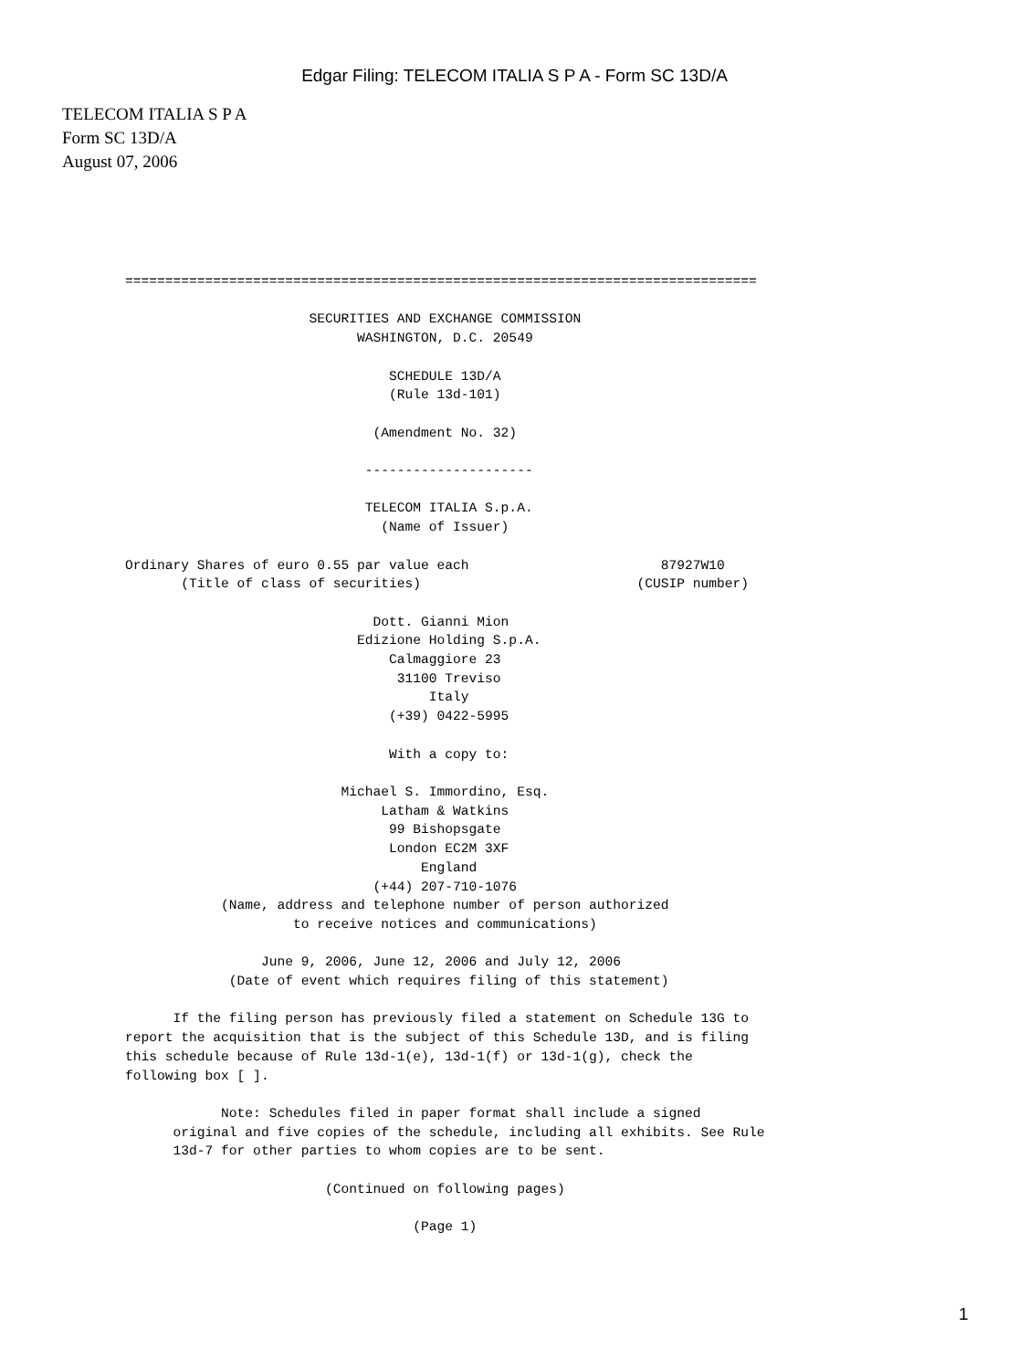Edgar Filing: TELECOM ITALIA S P A - Form SC 13D/A
TELECOM ITALIA S P A
Form SC 13D/A
August 07, 2006
===============================================================================

                       SECURITIES AND EXCHANGE COMMISSION
                             WASHINGTON, D.C. 20549

                                 SCHEDULE 13D/A
                                 (Rule 13d-101)

                               (Amendment No. 32)

                              ---------------------

                              TELECOM ITALIA S.p.A.
                                (Name of Issuer)

Ordinary Shares of euro 0.55 par value each                        87927W10
       (Title of class of securities)                           (CUSIP number)

                               Dott. Gianni Mion
                             Edizione Holding S.p.A.
                                 Calmaggiore 23
                                  31100 Treviso
                                      Italy
                                 (+39) 0422-5995

                                 With a copy to:

                           Michael S. Immordino, Esq.
                                Latham & Watkins
                                 99 Bishopsgate
                                 London EC2M 3XF
                                     England
                               (+44) 207-710-1076
            (Name, address and telephone number of person authorized
                     to receive notices and communications)

                 June 9, 2006, June 12, 2006 and July 12, 2006
             (Date of event which requires filing of this statement)

      If the filing person has previously filed a statement on Schedule 13G to
report the acquisition that is the subject of this Schedule 13D, and is filing
this schedule because of Rule 13d-1(e), 13d-1(f) or 13d-1(g), check the
following box [ ].

            Note: Schedules filed in paper format shall include a signed
      original and five copies of the schedule, including all exhibits. See Rule
      13d-7 for other parties to whom copies are to be sent.

                         (Continued on following pages)

                                    (Page 1)
1